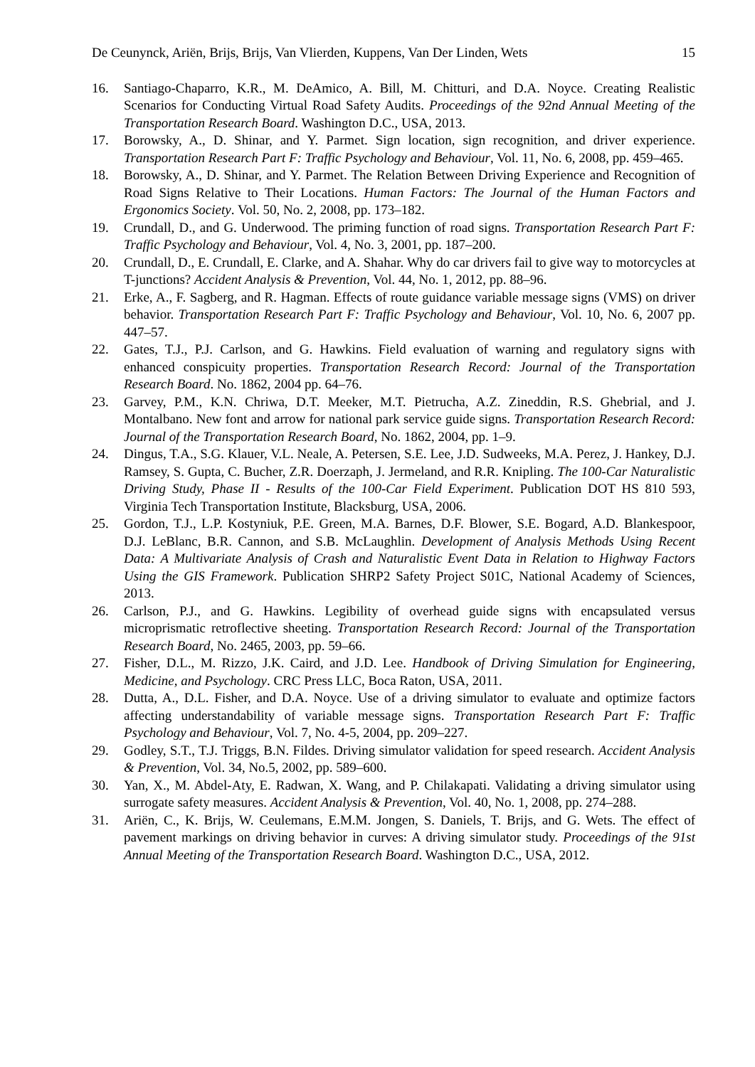De Ceunynck, Ariën, Brijs, Brijs, Van Vlierden, Kuppens, Van Der Linden, Wets 15
16. Santiago-Chaparro, K.R., M. DeAmico, A. Bill, M. Chitturi, and D.A. Noyce. Creating Realistic Scenarios for Conducting Virtual Road Safety Audits. Proceedings of the 92nd Annual Meeting of the Transportation Research Board. Washington D.C., USA, 2013.
17. Borowsky, A., D. Shinar, and Y. Parmet. Sign location, sign recognition, and driver experience. Transportation Research Part F: Traffic Psychology and Behaviour, Vol. 11, No. 6, 2008, pp. 459–465.
18. Borowsky, A., D. Shinar, and Y. Parmet. The Relation Between Driving Experience and Recognition of Road Signs Relative to Their Locations. Human Factors: The Journal of the Human Factors and Ergonomics Society. Vol. 50, No. 2, 2008, pp. 173–182.
19. Crundall, D., and G. Underwood. The priming function of road signs. Transportation Research Part F: Traffic Psychology and Behaviour, Vol. 4, No. 3, 2001, pp. 187–200.
20. Crundall, D., E. Crundall, E. Clarke, and A. Shahar. Why do car drivers fail to give way to motorcycles at T-junctions? Accident Analysis & Prevention, Vol. 44, No. 1, 2012, pp. 88–96.
21. Erke, A., F. Sagberg, and R. Hagman. Effects of route guidance variable message signs (VMS) on driver behavior. Transportation Research Part F: Traffic Psychology and Behaviour, Vol. 10, No. 6, 2007 pp. 447–57.
22. Gates, T.J., P.J. Carlson, and G. Hawkins. Field evaluation of warning and regulatory signs with enhanced conspicuity properties. Transportation Research Record: Journal of the Transportation Research Board. No. 1862, 2004 pp. 64–76.
23. Garvey, P.M., K.N. Chriwa, D.T. Meeker, M.T. Pietrucha, A.Z. Zineddin, R.S. Ghebrial, and J. Montalbano. New font and arrow for national park service guide signs. Transportation Research Record: Journal of the Transportation Research Board, No. 1862, 2004, pp. 1–9.
24. Dingus, T.A., S.G. Klauer, V.L. Neale, A. Petersen, S.E. Lee, J.D. Sudweeks, M.A. Perez, J. Hankey, D.J. Ramsey, S. Gupta, C. Bucher, Z.R. Doerzaph, J. Jermeland, and R.R. Knipling. The 100-Car Naturalistic Driving Study, Phase II - Results of the 100-Car Field Experiment. Publication DOT HS 810 593, Virginia Tech Transportation Institute, Blacksburg, USA, 2006.
25. Gordon, T.J., L.P. Kostyniuk, P.E. Green, M.A. Barnes, D.F. Blower, S.E. Bogard, A.D. Blankespoor, D.J. LeBlanc, B.R. Cannon, and S.B. McLaughlin. Development of Analysis Methods Using Recent Data: A Multivariate Analysis of Crash and Naturalistic Event Data in Relation to Highway Factors Using the GIS Framework. Publication SHRP2 Safety Project S01C, National Academy of Sciences, 2013.
26. Carlson, P.J., and G. Hawkins. Legibility of overhead guide signs with encapsulated versus microprismatic retroflective sheeting. Transportation Research Record: Journal of the Transportation Research Board, No. 2465, 2003, pp. 59–66.
27. Fisher, D.L., M. Rizzo, J.K. Caird, and J.D. Lee. Handbook of Driving Simulation for Engineering, Medicine, and Psychology. CRC Press LLC, Boca Raton, USA, 2011.
28. Dutta, A., D.L. Fisher, and D.A. Noyce. Use of a driving simulator to evaluate and optimize factors affecting understandability of variable message signs. Transportation Research Part F: Traffic Psychology and Behaviour, Vol. 7, No. 4-5, 2004, pp. 209–227.
29. Godley, S.T., T.J. Triggs, B.N. Fildes. Driving simulator validation for speed research. Accident Analysis & Prevention, Vol. 34, No.5, 2002, pp. 589–600.
30. Yan, X., M. Abdel-Aty, E. Radwan, X. Wang, and P. Chilakapati. Validating a driving simulator using surrogate safety measures. Accident Analysis & Prevention, Vol. 40, No. 1, 2008, pp. 274–288.
31. Ariën, C., K. Brijs, W. Ceulemans, E.M.M. Jongen, S. Daniels, T. Brijs, and G. Wets. The effect of pavement markings on driving behavior in curves: A driving simulator study. Proceedings of the 91st Annual Meeting of the Transportation Research Board. Washington D.C., USA, 2012.